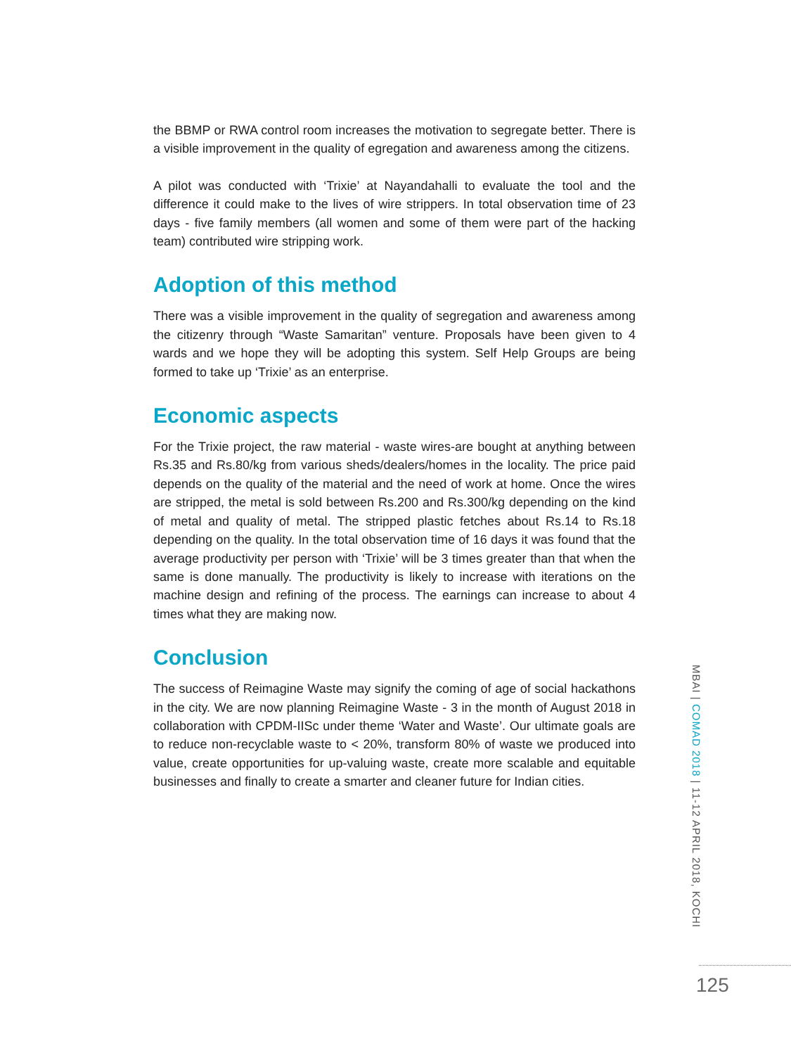the BBMP or RWA control room increases the motivation to segregate better. There is a visible improvement in the quality of egregation and awareness among the citizens.
A pilot was conducted with ‘Trixie’ at Nayandahalli to evaluate the tool and the difference it could make to the lives of wire strippers. In total observation time of 23 days - five family members (all women and some of them were part of the hacking team) contributed wire stripping work.
Adoption of this method
There was a visible improvement in the quality of segregation and awareness among the citizenry through “Waste Samaritan” venture. Proposals have been given to 4 wards and we hope they will be adopting this system. Self Help Groups are being formed to take up ‘Trixie’ as an enterprise.
Economic aspects
For the Trixie project, the raw material - waste wires-are bought at anything between Rs.35 and Rs.80/kg from various sheds/dealers/homes in the locality. The price paid depends on the quality of the material and the need of work at home. Once the wires are stripped, the metal is sold between Rs.200 and Rs.300/kg depending on the kind of metal and quality of metal. The stripped plastic fetches about Rs.14 to Rs.18 depending on the quality. In the total observation time of 16 days it was found that the average productivity per person with ‘Trixie’ will be 3 times greater than that when the same is done manually. The productivity is likely to increase with iterations on the machine design and refining of the process. The earnings can increase to about 4 times what they are making now.
Conclusion
The success of Reimagine Waste may signify the coming of age of social hackathons in the city. We are now planning Reimagine Waste - 3 in the month of August 2018 in collaboration with CPDM-IISc under theme ‘Water and Waste’. Our ultimate goals are to reduce non-recyclable waste to < 20%, transform 80% of waste we produced into value, create opportunities for up-valuing waste, create more scalable and equitable businesses and finally to create a smarter and cleaner future for Indian cities.
MBAI | COMAD 2018 | 11-12 APRIL 2018, KOCHI
125